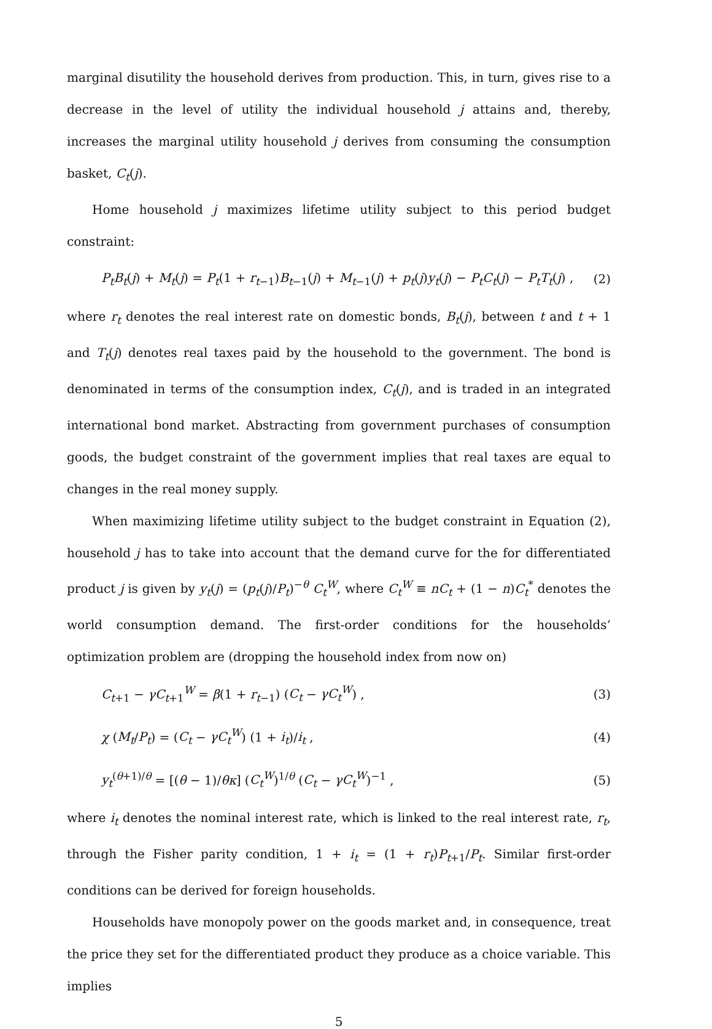marginal disutility the household derives from production. This, in turn, gives rise to a decrease in the level of utility the individual household j attains and, thereby, increases the marginal utility household j derives from consuming the consumption basket, C<sub>t</sub>(j).
Home household j maximizes lifetime utility subject to this period budget constraint:
P<sub>t</sub>B<sub>t</sub>(j) + M<sub>t</sub>(j) = P<sub>t</sub>(1 + r<sub>t−1</sub>)B<sub>t−1</sub>(j) + M<sub>t−1</sub>(j) + p<sub>t</sub>(j)y<sub>t</sub>(j) − P<sub>t</sub>C<sub>t</sub>(j) − P<sub>t</sub>T<sub>t</sub>(j) , (2)
where r<sub>t</sub> denotes the real interest rate on domestic bonds, B<sub>t</sub>(j), between t and t + 1 and T<sub>t</sub>(j) denotes real taxes paid by the household to the government. The bond is denominated in terms of the consumption index, C<sub>t</sub>(j), and is traded in an integrated international bond market. Abstracting from government purchases of consumption goods, the budget constraint of the government implies that real taxes are equal to changes in the real money supply.
When maximizing lifetime utility subject to the budget constraint in Equation (2), household j has to take into account that the demand curve for the for differentiated product j is given by y<sub>t</sub>(j) = (p<sub>t</sub>(j)/P<sub>t</sub>)<sup>−θ</sup> C<sub>t</sub><sup>W</sup>, where C<sub>t</sub><sup>W</sup> ≡ nC<sub>t</sub> + (1 − n)C<sub>t</sub><sup>*</sup> denotes the world consumption demand. The first-order conditions for the households’ optimization problem are (dropping the household index from now on)
C<sub>t+1</sub> − γC<sub>t+1</sub><sup>W</sup> = β(1 + r<sub>t−1</sub>) (C<sub>t</sub> − γC<sub>t</sub><sup>W</sup>) , (3)
χ (M<sub>t</sub>/P<sub>t</sub>) = (C<sub>t</sub> − γC<sub>t</sub><sup>W</sup>) (1 + i<sub>t</sub>)/i<sub>t</sub> , (4)
y<sub>t</sub><sup>(θ+1)/θ</sup> = [(θ − 1)/θκ] (C<sub>t</sub><sup>W</sup>)<sup>1/θ</sup> (C<sub>t</sub> − γC<sub>t</sub><sup>W</sup>)<sup>−1</sup> , (5)
where i<sub>t</sub> denotes the nominal interest rate, which is linked to the real interest rate, r<sub>t</sub>, through the Fisher parity condition, 1 + i<sub>t</sub> = (1 + r<sub>t</sub>)P<sub>t+1</sub>/P<sub>t</sub>. Similar first-order conditions can be derived for foreign households.
Households have monopoly power on the goods market and, in consequence, treat the price they set for the differentiated product they produce as a choice variable. This implies
5